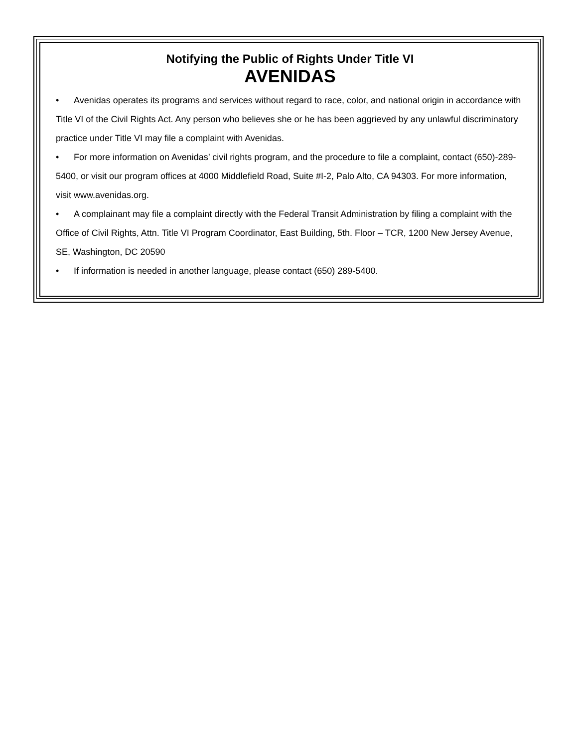Notifying the Public of Rights Under Title VI
AVENIDAS
• Avenidas operates its programs and services without regard to race, color, and national origin in accordance with Title VI of the Civil Rights Act. Any person who believes she or he has been aggrieved by any unlawful discriminatory practice under Title VI may file a complaint with Avenidas.
• For more information on Avenidas’ civil rights program, and the procedure to file a complaint, contact (650)-289-5400, or visit our program offices at 4000 Middlefield Road, Suite #I-2, Palo Alto, CA 94303. For more information, visit www.avenidas.org.
• A complainant may file a complaint directly with the Federal Transit Administration by filing a complaint with the Office of Civil Rights, Attn. Title VI Program Coordinator, East Building, 5th. Floor – TCR, 1200 New Jersey Avenue, SE, Washington, DC 20590
• If information is needed in another language, please contact (650) 289-5400.